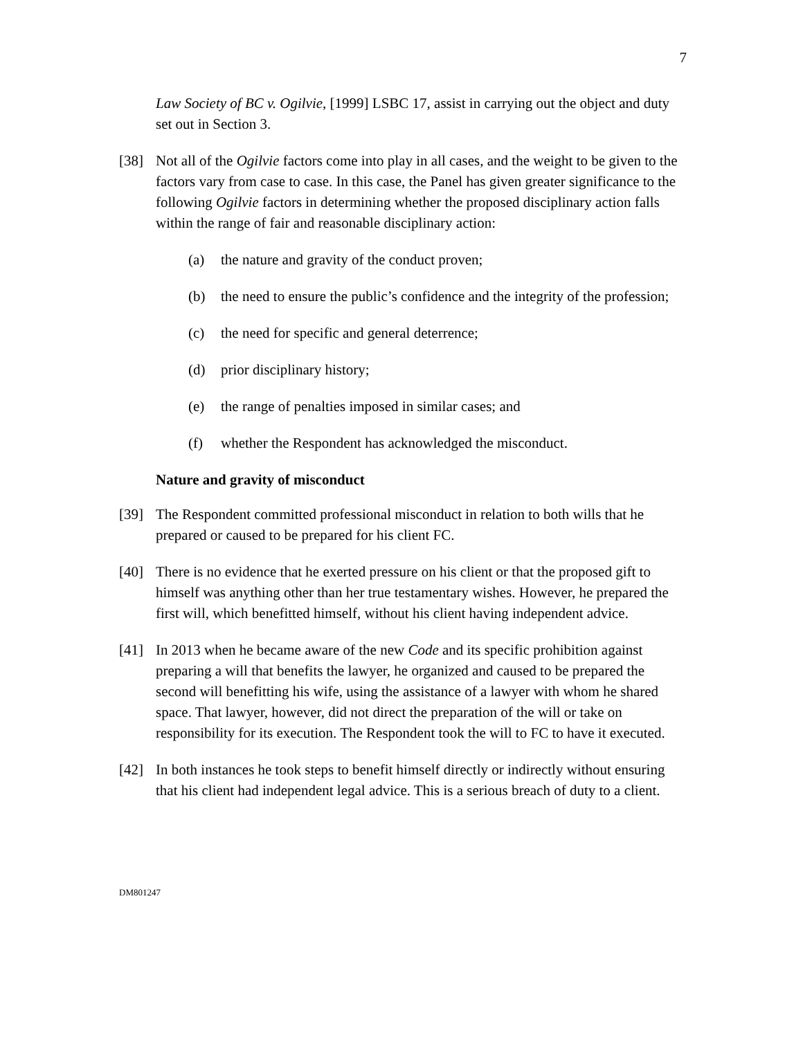7
Law Society of BC v. Ogilvie, [1999] LSBC 17, assist in carrying out the object and duty set out in Section 3.
[38] Not all of the Ogilvie factors come into play in all cases, and the weight to be given to the factors vary from case to case. In this case, the Panel has given greater significance to the following Ogilvie factors in determining whether the proposed disciplinary action falls within the range of fair and reasonable disciplinary action:
(a) the nature and gravity of the conduct proven;
(b) the need to ensure the public’s confidence and the integrity of the profession;
(c) the need for specific and general deterrence;
(d) prior disciplinary history;
(e) the range of penalties imposed in similar cases; and
(f) whether the Respondent has acknowledged the misconduct.
Nature and gravity of misconduct
[39] The Respondent committed professional misconduct in relation to both wills that he prepared or caused to be prepared for his client FC.
[40] There is no evidence that he exerted pressure on his client or that the proposed gift to himself was anything other than her true testamentary wishes. However, he prepared the first will, which benefitted himself, without his client having independent advice.
[41] In 2013 when he became aware of the new Code and its specific prohibition against preparing a will that benefits the lawyer, he organized and caused to be prepared the second will benefitting his wife, using the assistance of a lawyer with whom he shared space. That lawyer, however, did not direct the preparation of the will or take on responsibility for its execution. The Respondent took the will to FC to have it executed.
[42] In both instances he took steps to benefit himself directly or indirectly without ensuring that his client had independent legal advice. This is a serious breach of duty to a client.
DM801247